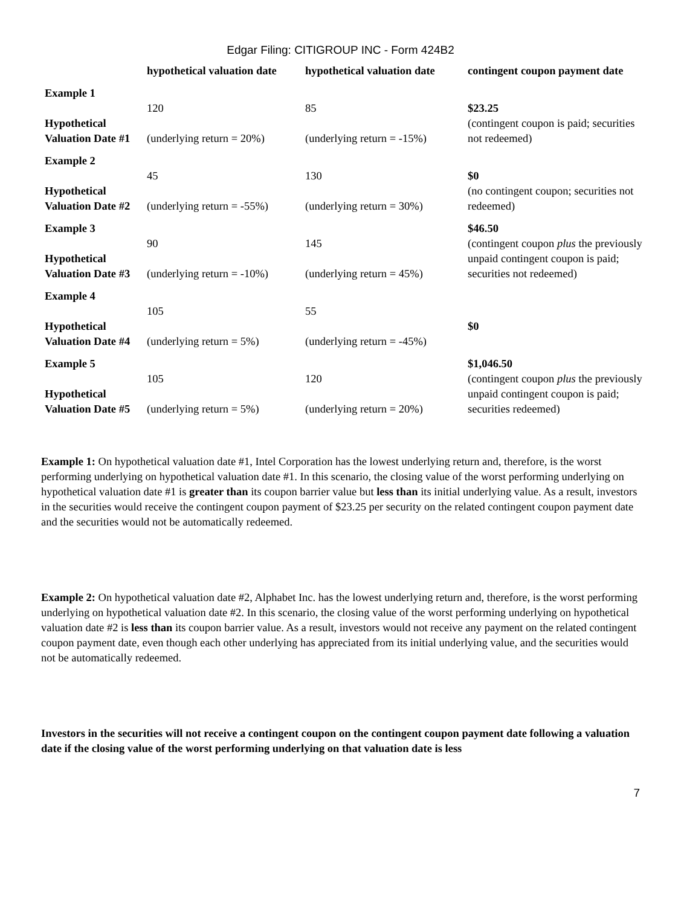Edgar Filing: CITIGROUP INC - Form 424B2
| | hypothetical valuation date | hypothetical valuation date | contingent coupon payment date |
| --- | --- | --- | --- |
| Example 1 Hypothetical Valuation Date #1 | 120 (underlying return = 20%) | 85 (underlying return = -15%) | $23.25 (contingent coupon is paid; securities not redeemed) |
| Example 2 Hypothetical Valuation Date #2 | 45 (underlying return = -55%) | 130 (underlying return = 30%) | $0 (no contingent coupon; securities not redeemed) |
| Example 3 Hypothetical Valuation Date #3 | 90 (underlying return = -10%) | 145 (underlying return = 45%) | $46.50 (contingent coupon plus the previously unpaid contingent coupon is paid; securities not redeemed) |
| Example 4 Hypothetical Valuation Date #4 | 105 (underlying return = 5%) | 55 (underlying return = -45%) | $0 |
| Example 5 Hypothetical Valuation Date #5 | 105 (underlying return = 5%) | 120 (underlying return = 20%) | $1,046.50 (contingent coupon plus the previously unpaid contingent coupon is paid; securities redeemed) |
Example 1: On hypothetical valuation date #1, Intel Corporation has the lowest underlying return and, therefore, is the worst performing underlying on hypothetical valuation date #1. In this scenario, the closing value of the worst performing underlying on hypothetical valuation date #1 is greater than its coupon barrier value but less than its initial underlying value. As a result, investors in the securities would receive the contingent coupon payment of $23.25 per security on the related contingent coupon payment date and the securities would not be automatically redeemed.
Example 2: On hypothetical valuation date #2, Alphabet Inc. has the lowest underlying return and, therefore, is the worst performing underlying on hypothetical valuation date #2. In this scenario, the closing value of the worst performing underlying on hypothetical valuation date #2 is less than its coupon barrier value. As a result, investors would not receive any payment on the related contingent coupon payment date, even though each other underlying has appreciated from its initial underlying value, and the securities would not be automatically redeemed.
Investors in the securities will not receive a contingent coupon on the contingent coupon payment date following a valuation date if the closing value of the worst performing underlying on that valuation date is less
7